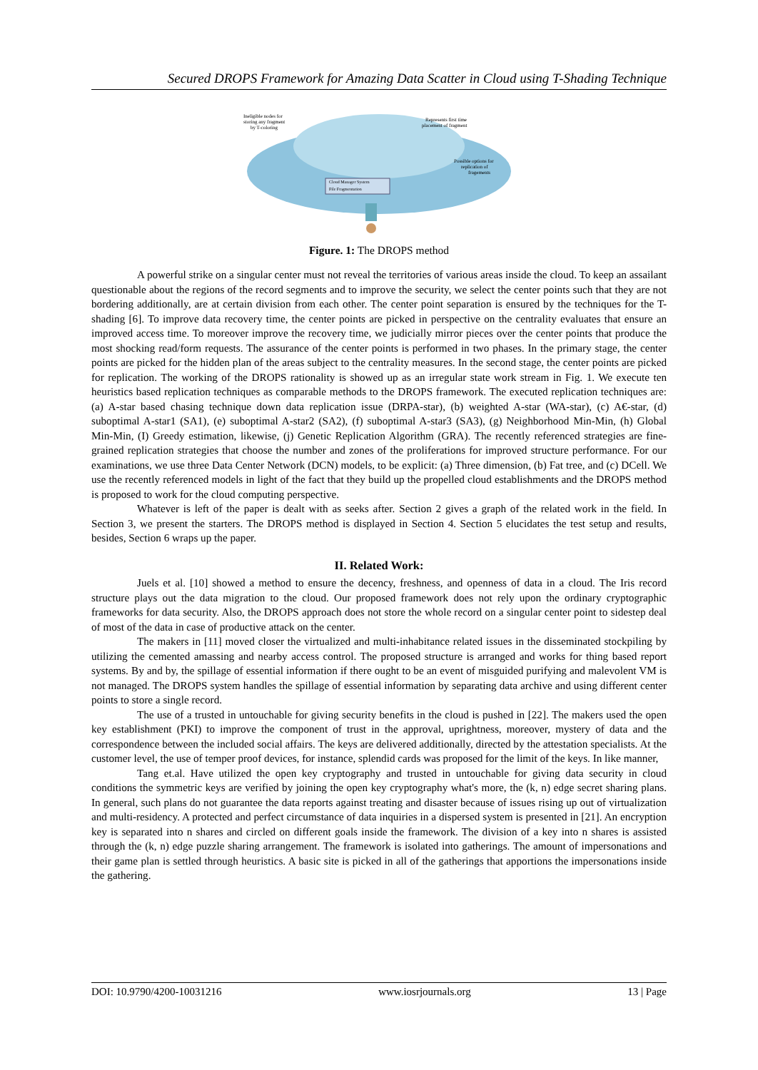Secured DROPS Framework for Amazing Data Scatter in Cloud using T-Shading Technique
Cloud Manager System
File Fragmentation
Ineligible nodes for
storing any fragment
by T-coloring
Represents first time
placement of fragment
Possible options for
replication of
fragements
Figure. 1: The DROPS method
A powerful strike on a singular center must not reveal the territories of various areas inside the cloud. To keep an assailant questionable about the regions of the record segments and to improve the security, we select the center points such that they are not bordering additionally, are at certain division from each other. The center point separation is ensured by the techniques for the T-shading [6]. To improve data recovery time, the center points are picked in perspective on the centrality evaluates that ensure an improved access time. To moreover improve the recovery time, we judicially mirror pieces over the center points that produce the most shocking read/form requests. The assurance of the center points is performed in two phases. In the primary stage, the center points are picked for the hidden plan of the areas subject to the centrality measures. In the second stage, the center points are picked for replication. The working of the DROPS rationality is showed up as an irregular state work stream in Fig. 1. We execute ten heuristics based replication techniques as comparable methods to the DROPS framework. The executed replication techniques are: (a) A-star based chasing technique down data replication issue (DRPA-star), (b) weighted A-star (WA-star), (c) A€-star, (d) suboptimal A-star1 (SA1), (e) suboptimal A-star2 (SA2), (f) suboptimal A-star3 (SA3), (g) Neighborhood Min-Min, (h) Global Min-Min, (I) Greedy estimation, likewise, (j) Genetic Replication Algorithm (GRA). The recently referenced strategies are fine-grained replication strategies that choose the number and zones of the proliferations for improved structure performance. For our examinations, we use three Data Center Network (DCN) models, to be explicit: (a) Three dimension, (b) Fat tree, and (c) DCell. We use the recently referenced models in light of the fact that they build up the propelled cloud establishments and the DROPS method is proposed to work for the cloud computing perspective.
Whatever is left of the paper is dealt with as seeks after. Section 2 gives a graph of the related work in the field. In Section 3, we present the starters. The DROPS method is displayed in Section 4. Section 5 elucidates the test setup and results, besides, Section 6 wraps up the paper.
II. Related Work:
Juels et al. [10] showed a method to ensure the decency, freshness, and openness of data in a cloud. The Iris record structure plays out the data migration to the cloud. Our proposed framework does not rely upon the ordinary cryptographic frameworks for data security. Also, the DROPS approach does not store the whole record on a singular center point to sidestep deal of most of the data in case of productive attack on the center.
The makers in [11] moved closer the virtualized and multi-inhabitance related issues in the disseminated stockpiling by utilizing the cemented amassing and nearby access control. The proposed structure is arranged and works for thing based report systems. By and by, the spillage of essential information if there ought to be an event of misguided purifying and malevolent VM is not managed. The DROPS system handles the spillage of essential information by separating data archive and using different center points to store a single record.
The use of a trusted in untouchable for giving security benefits in the cloud is pushed in [22]. The makers used the open key establishment (PKI) to improve the component of trust in the approval, uprightness, moreover, mystery of data and the correspondence between the included social affairs. The keys are delivered additionally, directed by the attestation specialists. At the customer level, the use of temper proof devices, for instance, splendid cards was proposed for the limit of the keys. In like manner,
Tang et.al. Have utilized the open key cryptography and trusted in untouchable for giving data security in cloud conditions the symmetric keys are verified by joining the open key cryptography what's more, the (k, n) edge secret sharing plans. In general, such plans do not guarantee the data reports against treating and disaster because of issues rising up out of virtualization and multi-residency. A protected and perfect circumstance of data inquiries in a dispersed system is presented in [21]. An encryption key is separated into n shares and circled on different goals inside the framework. The division of a key into n shares is assisted through the (k, n) edge puzzle sharing arrangement. The framework is isolated into gatherings. The amount of impersonations and their game plan is settled through heuristics. A basic site is picked in all of the gatherings that apportions the impersonations inside the gathering.
DOI: 10.9790/4200-10031216 www.iosrjournals.org 13 | Page